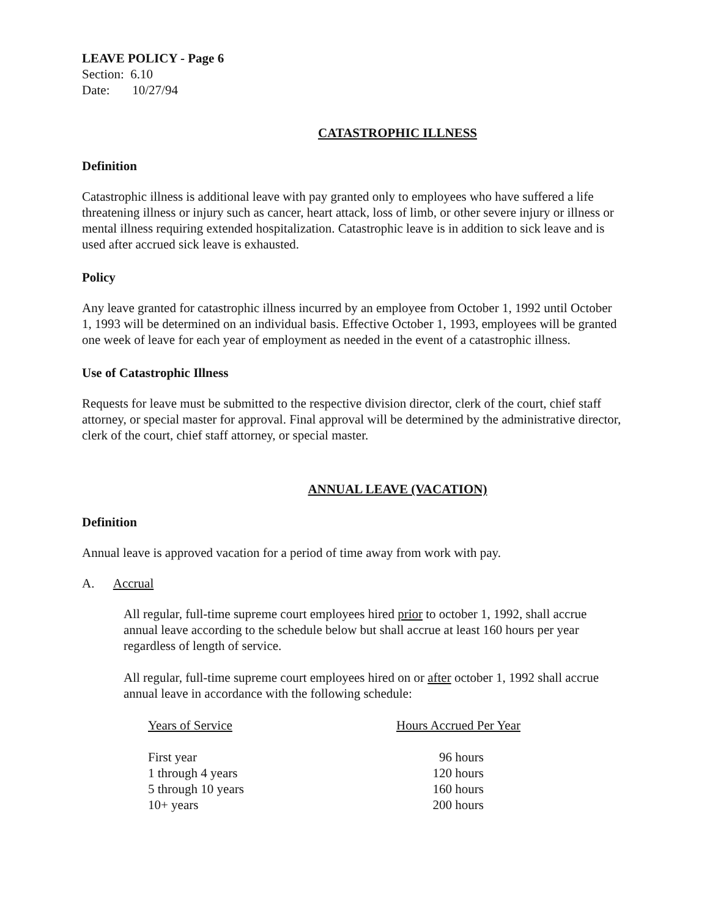LEAVE POLICY - Page 6
Section: 6.10
Date: 10/27/94
CATASTROPHIC ILLNESS
Definition
Catastrophic illness is additional leave with pay granted only to employees who have suffered a life threatening illness or injury such as cancer, heart attack, loss of limb, or other severe injury or illness or mental illness requiring extended hospitalization. Catastrophic leave is in addition to sick leave and is used after accrued sick leave is exhausted.
Policy
Any leave granted for catastrophic illness incurred by an employee from October 1, 1992 until October 1, 1993 will be determined on an individual basis. Effective October 1, 1993, employees will be granted one week of leave for each year of employment as needed in the event of a catastrophic illness.
Use of Catastrophic Illness
Requests for leave must be submitted to the respective division director, clerk of the court, chief staff attorney, or special master for approval. Final approval will be determined by the administrative director, clerk of the court, chief staff attorney, or special master.
ANNUAL LEAVE (VACATION)
Definition
Annual leave is approved vacation for a period of time away from work with pay.
A. Accrual
All regular, full-time supreme court employees hired prior to october 1, 1992, shall accrue annual leave according to the schedule below but shall accrue at least 160 hours per year regardless of length of service.
All regular, full-time supreme court employees hired on or after october 1, 1992 shall accrue annual leave in accordance with the following schedule:
| Years of Service | Hours Accrued Per Year |
| --- | --- |
| First year | 96 hours |
| 1 through 4 years | 120 hours |
| 5 through 10 years | 160 hours |
| 10+ years | 200 hours |